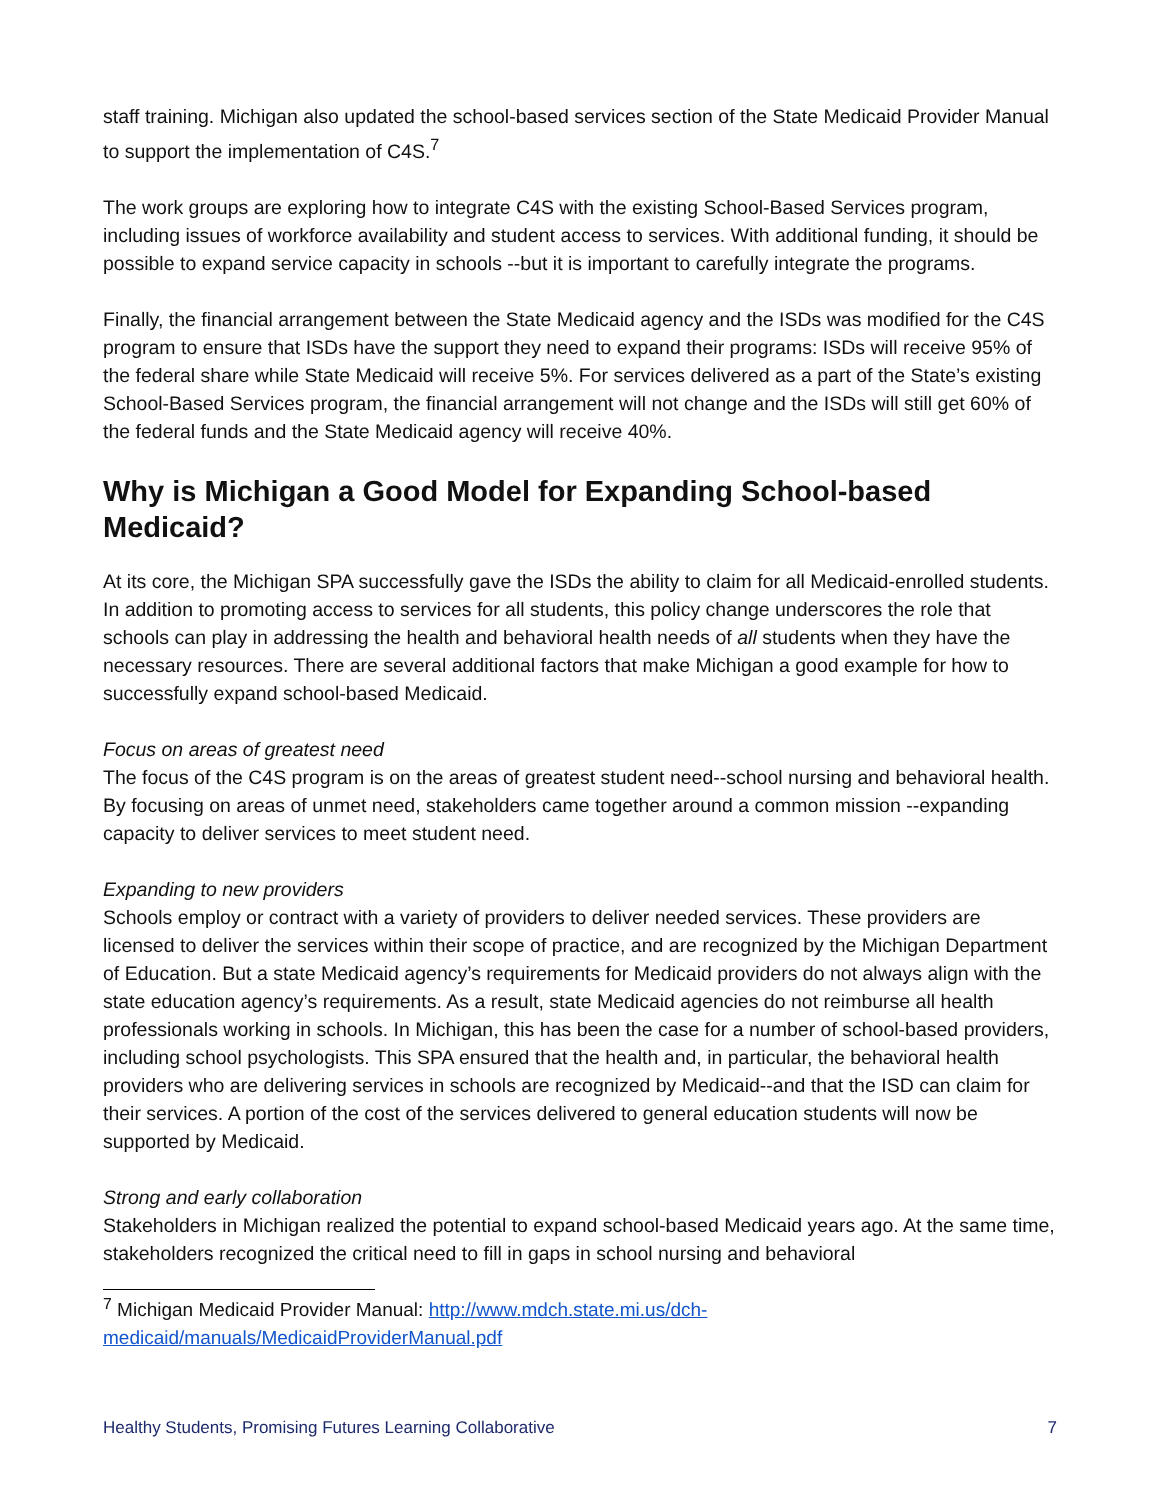staff training. Michigan also updated the school-based services section of the State Medicaid Provider Manual to support the implementation of C4S.<sup>7</sup>
The work groups are exploring how to integrate C4S with the existing School-Based Services program, including issues of workforce availability and student access to services. With additional funding, it should be possible to expand service capacity in schools --but it is important to carefully integrate the programs.
Finally, the financial arrangement between the State Medicaid agency and the ISDs was modified for the C4S program to ensure that ISDs have the support they need to expand their programs: ISDs will receive 95% of the federal share while State Medicaid will receive 5%. For services delivered as a part of the State’s existing School-Based Services program, the financial arrangement will not change and the ISDs will still get 60% of the federal funds and the State Medicaid agency will receive 40%.
Why is Michigan a Good Model for Expanding School-based Medicaid?
At its core, the Michigan SPA successfully gave the ISDs the ability to claim for all Medicaid-enrolled students. In addition to promoting access to services for all students, this policy change underscores the role that schools can play in addressing the health and behavioral health needs of all students when they have the necessary resources. There are several additional factors that make Michigan a good example for how to successfully expand school-based Medicaid.
Focus on areas of greatest need
The focus of the C4S program is on the areas of greatest student need--school nursing and behavioral health. By focusing on areas of unmet need, stakeholders came together around a common mission --expanding capacity to deliver services to meet student need.
Expanding to new providers
Schools employ or contract with a variety of providers to deliver needed services. These providers are licensed to deliver the services within their scope of practice, and are recognized by the Michigan Department of Education. But a state Medicaid agency’s requirements for Medicaid providers do not always align with the state education agency’s requirements. As a result, state Medicaid agencies do not reimburse all health professionals working in schools. In Michigan, this has been the case for a number of school-based providers, including school psychologists. This SPA ensured that the health and, in particular, the behavioral health providers who are delivering services in schools are recognized by Medicaid--and that the ISD can claim for their services. A portion of the cost of the services delivered to general education students will now be supported by Medicaid.
Strong and early collaboration
Stakeholders in Michigan realized the potential to expand school-based Medicaid years ago. At the same time, stakeholders recognized the critical need to fill in gaps in school nursing and behavioral
<sup>7</sup> Michigan Medicaid Provider Manual: http://www.mdch.state.mi.us/dch-medicaid/manuals/MedicaidProviderManual.pdf
Healthy Students, Promising Futures Learning Collaborative 7